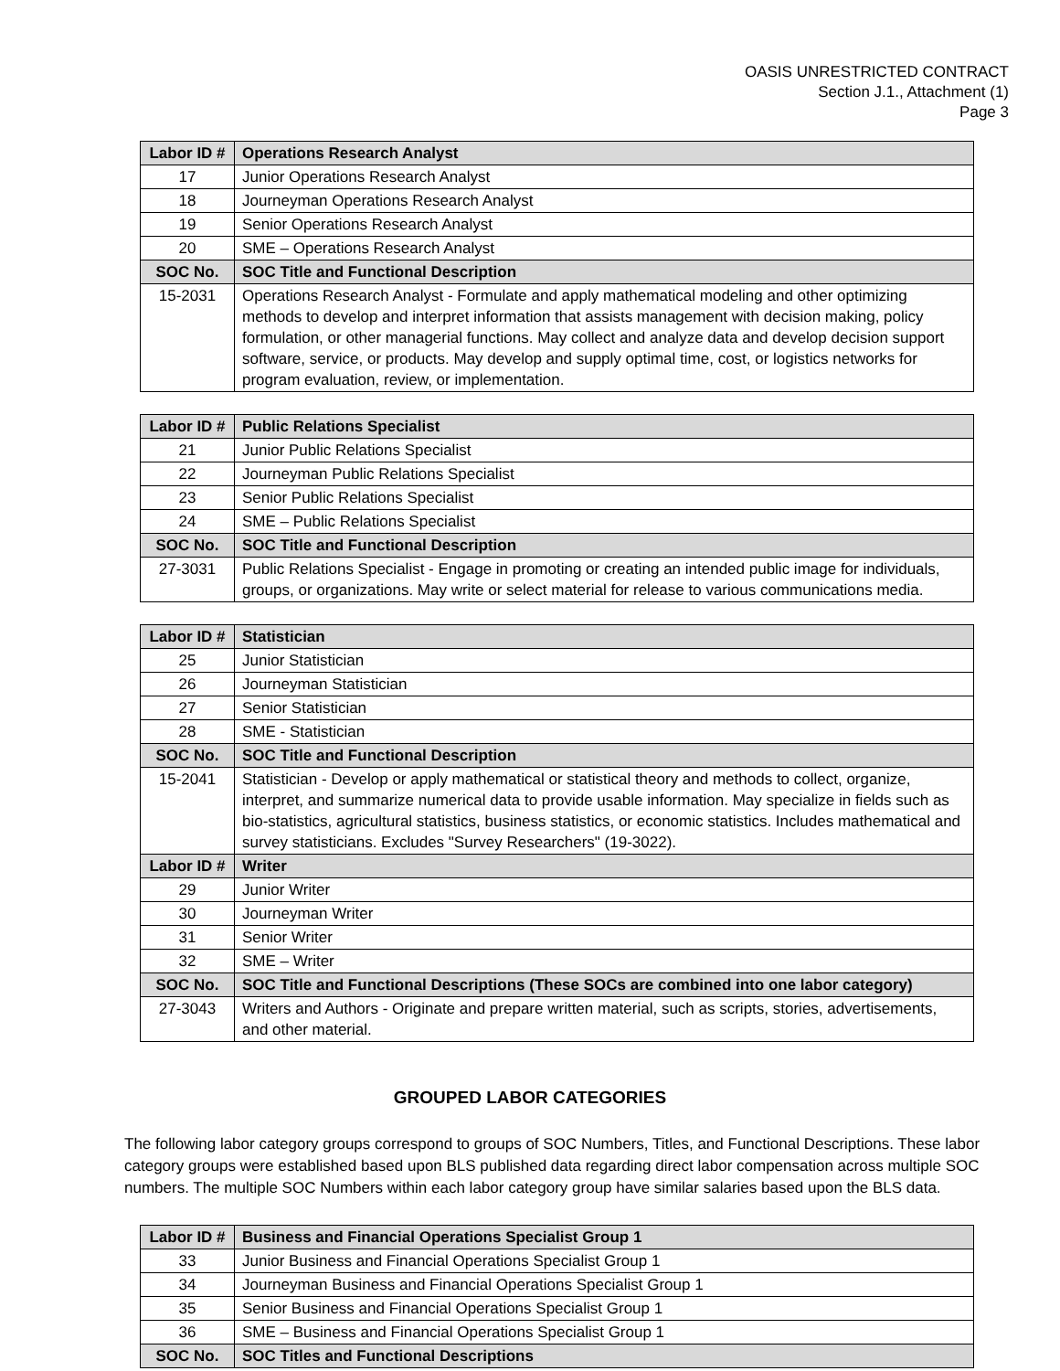OASIS UNRESTRICTED CONTRACT
Section J.1., Attachment (1)
Page 3
| Labor ID # | Operations Research Analyst |
| --- | --- |
| 17 | Junior Operations Research Analyst |
| 18 | Journeyman Operations Research Analyst |
| 19 | Senior Operations Research Analyst |
| 20 | SME – Operations Research Analyst |
| SOC No. | SOC Title and Functional Description |
| 15-2031 | Operations Research Analyst - Formulate and apply mathematical modeling and other optimizing methods to develop and interpret information that assists management with decision making, policy formulation, or other managerial functions. May collect and analyze data and develop decision support software, service, or products. May develop and supply optimal time, cost, or logistics networks for program evaluation, review, or implementation. |
| Labor ID # | Public Relations Specialist |
| --- | --- |
| 21 | Junior Public Relations Specialist |
| 22 | Journeyman Public Relations Specialist |
| 23 | Senior Public Relations Specialist |
| 24 | SME – Public Relations Specialist |
| SOC No. | SOC Title and Functional Description |
| 27-3031 | Public Relations Specialist - Engage in promoting or creating an intended public image for individuals, groups, or organizations. May write or select material for release to various communications media. |
| Labor ID # | Statistician |
| --- | --- |
| 25 | Junior Statistician |
| 26 | Journeyman Statistician |
| 27 | Senior Statistician |
| 28 | SME - Statistician |
| SOC No. | SOC Title and Functional Description |
| 15-2041 | Statistician - Develop or apply mathematical or statistical theory and methods to collect, organize, interpret, and summarize numerical data to provide usable information. May specialize in fields such as bio-statistics, agricultural statistics, business statistics, or economic statistics. Includes mathematical and survey statisticians. Excludes "Survey Researchers" (19-3022). |
| Labor ID # | Writer |
| 29 | Junior Writer |
| 30 | Journeyman Writer |
| 31 | Senior Writer |
| 32 | SME – Writer |
| SOC No. | SOC Title and Functional Descriptions (These SOCs are combined into one labor category) |
| 27-3043 | Writers and Authors - Originate and prepare written material, such as scripts, stories, advertisements, and other material. |
GROUPED LABOR CATEGORIES
The following labor category groups correspond to groups of SOC Numbers, Titles, and Functional Descriptions. These labor category groups were established based upon BLS published data regarding direct labor compensation across multiple SOC numbers. The multiple SOC Numbers within each labor category group have similar salaries based upon the BLS data.
| Labor ID # | Business and Financial Operations Specialist Group 1 |
| --- | --- |
| 33 | Junior Business and Financial Operations Specialist Group 1 |
| 34 | Journeyman Business and Financial Operations Specialist Group 1 |
| 35 | Senior Business and Financial Operations Specialist Group 1 |
| 36 | SME – Business and Financial Operations Specialist Group 1 |
| SOC No. | SOC Titles and Functional Descriptions |